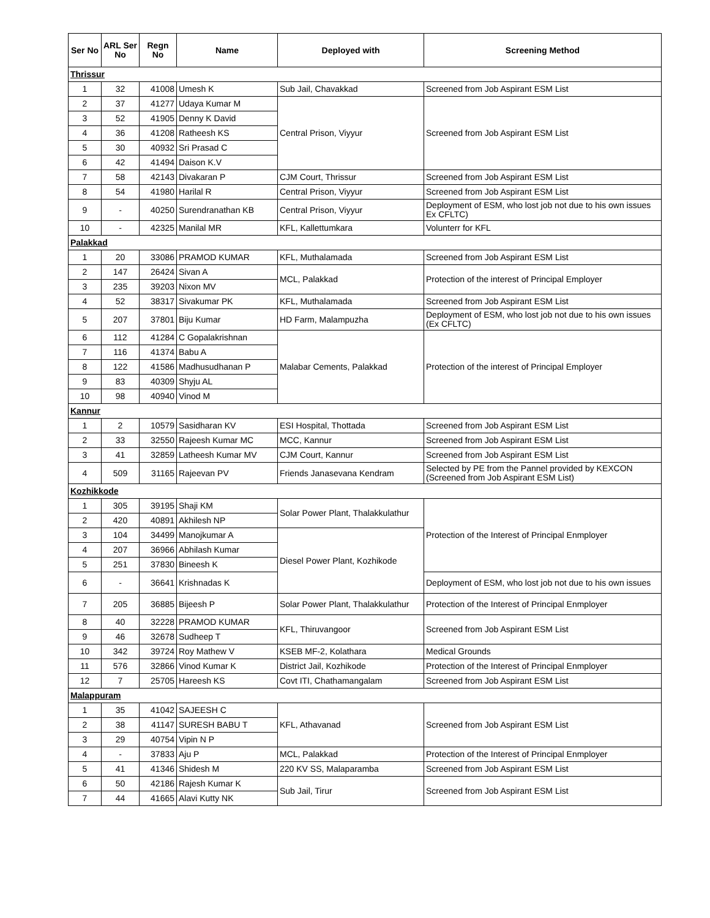| Ser No | ARL Ser No | Regn No | Name | Deployed with | Screening Method |
| --- | --- | --- | --- | --- | --- |
| Thrissur | | | | | |
| 1 | 32 | 41008 | Umesh K | Sub Jail, Chavakkad | Screened from Job Aspirant ESM List |
| 2 | 37 | 41277 | Udaya Kumar M | Central Prison, Viyyur | Screened from Job Aspirant ESM List |
| 3 | 52 | 41905 | Denny K David | | |
| 4 | 36 | 41208 | Ratheesh KS | | |
| 5 | 30 | 40932 | Sri Prasad C | | |
| 6 | 42 | 41494 | Daison K.V | | |
| 7 | 58 | 42143 | Divakaran P | CJM Court, Thrissur | Screened from Job Aspirant ESM List |
| 8 | 54 | 41980 | Harilal R | Central Prison, Viyyur | Screened from Job Aspirant ESM List |
| 9 | - | 40250 | Surendranathan KB | Central Prison, Viyyur | Deployment of ESM, who lost job not due to his own issues Ex CFLTC) |
| 10 | - | 42325 | Manilal MR | KFL, Kallettumkara | Volunterr for KFL |
| Palakkad | | | | | |
| 1 | 20 | 33086 | PRAMOD KUMAR | KFL, Muthalamada | Screened from Job Aspirant ESM List |
| 2 | 147 | 26424 | Sivan A | MCL, Palakkad | Protection of the interest of Principal Employer |
| 3 | 235 | 39203 | Nixon MV | | |
| 4 | 52 | 38317 | Sivakumar PK | KFL, Muthalamada | Screened from Job Aspirant ESM List |
| 5 | 207 | 37801 | Biju Kumar | HD Farm, Malampuzha | Deployment of ESM, who lost job not due to his own issues (Ex CFLTC) |
| 6 | 112 | 41284 | C Gopalakrishnan | Malabar Cements, Palakkad | Protection of the interest of Principal Employer |
| 7 | 116 | 41374 | Babu A | | |
| 8 | 122 | 41586 | Madhusudhanan P | | |
| 9 | 83 | 40309 | Shyju AL | | |
| 10 | 98 | 40940 | Vinod M | | |
| Kannur | | | | | |
| 1 | 2 | 10579 | Sasidharan KV | ESI Hospital, Thottada | Screened from Job Aspirant ESM List |
| 2 | 33 | 32550 | Rajeesh Kumar MC | MCC, Kannur | Screened from Job Aspirant ESM List |
| 3 | 41 | 32859 | Latheesh Kumar MV | CJM Court, Kannur | Screened from Job Aspirant ESM List |
| 4 | 509 | 31165 | Rajeevan PV | Friends Janasevana Kendram | Selected by PE from the Pannel provided by KEXCON (Screened from Job Aspirant ESM List) |
| Kozhikkode | | | | | |
| 1 | 305 | 39195 | Shaji KM | Solar Power Plant, Thalakkulathur | Protection of the Interest of Principal Enmployer |
| 2 | 420 | 40891 | Akhilesh NP | | |
| 3 | 104 | 34499 | Manojkumar A | Diesel Power Plant, Kozhikode | |
| 4 | 207 | 36966 | Abhilash Kumar | | |
| 5 | 251 | 37830 | Bineesh K | | |
| 6 | - | 36641 | Krishnadas K | | Deployment of ESM, who lost job not due to his own issues |
| 7 | 205 | 36885 | Bijeesh P | Solar Power Plant, Thalakkulathur | Protection of the Interest of Principal Enmployer |
| 8 | 40 | 32228 | PRAMOD KUMAR | KFL, Thiruvangoor | Screened from Job Aspirant ESM List |
| 9 | 46 | 32678 | Sudheep T | | |
| 10 | 342 | 39724 | Roy Mathew V | KSEB MF-2, Kolathara | Medical Grounds |
| 11 | 576 | 32866 | Vinod Kumar K | District Jail, Kozhikode | Protection of the Interest of Principal Enmployer |
| 12 | 7 | 25705 | Hareesh KS | Covt ITI, Chathamangalam | Screened from Job Aspirant ESM List |
| Malappuram | | | | | |
| 1 | 35 | 41042 | SAJEESH C | KFL, Athavanad | Screened from Job Aspirant ESM List |
| 2 | 38 | 41147 | SURESH BABU T | | |
| 3 | 29 | 40754 | Vipin N P | | |
| 4 | - | 37833 | Aju P | MCL, Palakkad | Protection of the Interest of Principal Enmployer |
| 5 | 41 | 41346 | Shidesh M | 220 KV SS, Malaparamba | Screened from Job Aspirant ESM List |
| 6 | 50 | 42186 | Rajesh Kumar K | Sub Jail, Tirur | Screened from Job Aspirant ESM List |
| 7 | 44 | 41665 | Alavi Kutty NK | | |